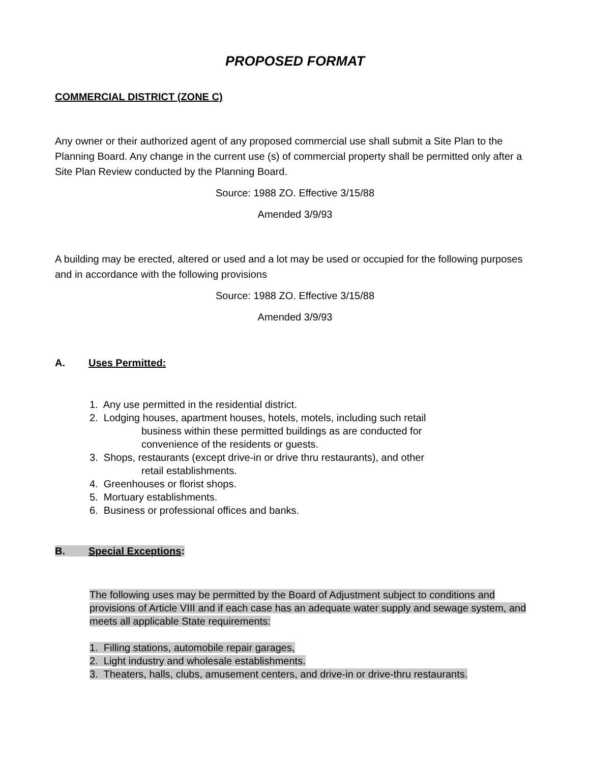PROPOSED FORMAT
COMMERCIAL DISTRICT (ZONE C)
Any owner or their authorized agent of any proposed commercial use shall submit a Site Plan to the Planning Board. Any change in the current use (s) of commercial property shall be permitted only after a Site Plan Review conducted by the Planning Board.
Source: 1988 ZO. Effective 3/15/88
Amended 3/9/93
A building may be erected, altered or used and a lot may be used or occupied for the following purposes and in accordance with the following provisions
Source: 1988 ZO. Effective 3/15/88
Amended 3/9/93
A. Uses Permitted:
1. Any use permitted in the residential district.
2. Lodging houses, apartment houses, hotels, motels, including such retail
business within these permitted buildings as are conducted for
convenience of the residents or guests.
3. Shops, restaurants (except drive-in or drive thru restaurants), and other
retail establishments.
4. Greenhouses or florist shops.
5. Mortuary establishments.
6. Business or professional offices and banks.
B. Special Exceptions:
The following uses may be permitted by the Board of Adjustment subject to conditions and provisions of Article VIII and if each case has an adequate water supply and sewage system, and meets all applicable State requirements:
1. Filling stations, automobile repair garages,
2. Light industry and wholesale establishments.
3. Theaters, halls, clubs, amusement centers, and drive-in or drive-thru restaurants.